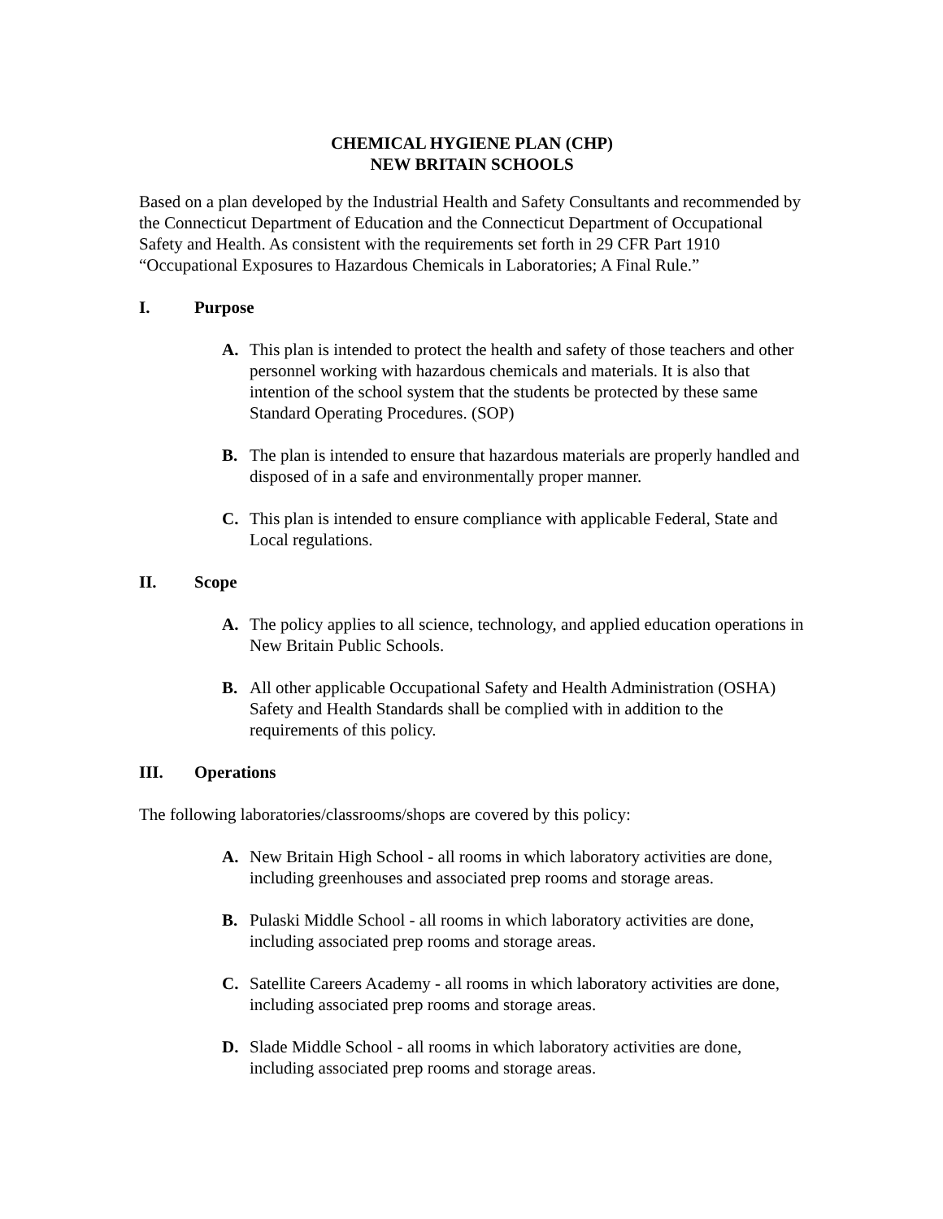CHEMICAL HYGIENE PLAN (CHP)
NEW BRITAIN SCHOOLS
Based on a plan developed by the Industrial Health and Safety Consultants and recommended by the Connecticut Department of Education and the Connecticut Department of Occupational Safety and Health. As consistent with the requirements set forth in 29 CFR Part 1910 “Occupational Exposures to Hazardous Chemicals in Laboratories; A Final Rule.”
I. Purpose
A. This plan is intended to protect the health and safety of those teachers and other personnel working with hazardous chemicals and materials. It is also that intention of the school system that the students be protected by these same Standard Operating Procedures. (SOP)
B. The plan is intended to ensure that hazardous materials are properly handled and disposed of in a safe and environmentally proper manner.
C. This plan is intended to ensure compliance with applicable Federal, State and Local regulations.
II. Scope
A. The policy applies to all science, technology, and applied education operations in New Britain Public Schools.
B. All other applicable Occupational Safety and Health Administration (OSHA) Safety and Health Standards shall be complied with in addition to the requirements of this policy.
III. Operations
The following laboratories/classrooms/shops are covered by this policy:
A. New Britain High School - all rooms in which laboratory activities are done, including greenhouses and associated prep rooms and storage areas.
B. Pulaski Middle School - all rooms in which laboratory activities are done, including associated prep rooms and storage areas.
C. Satellite Careers Academy - all rooms in which laboratory activities are done, including associated prep rooms and storage areas.
D. Slade Middle School - all rooms in which laboratory activities are done, including associated prep rooms and storage areas.